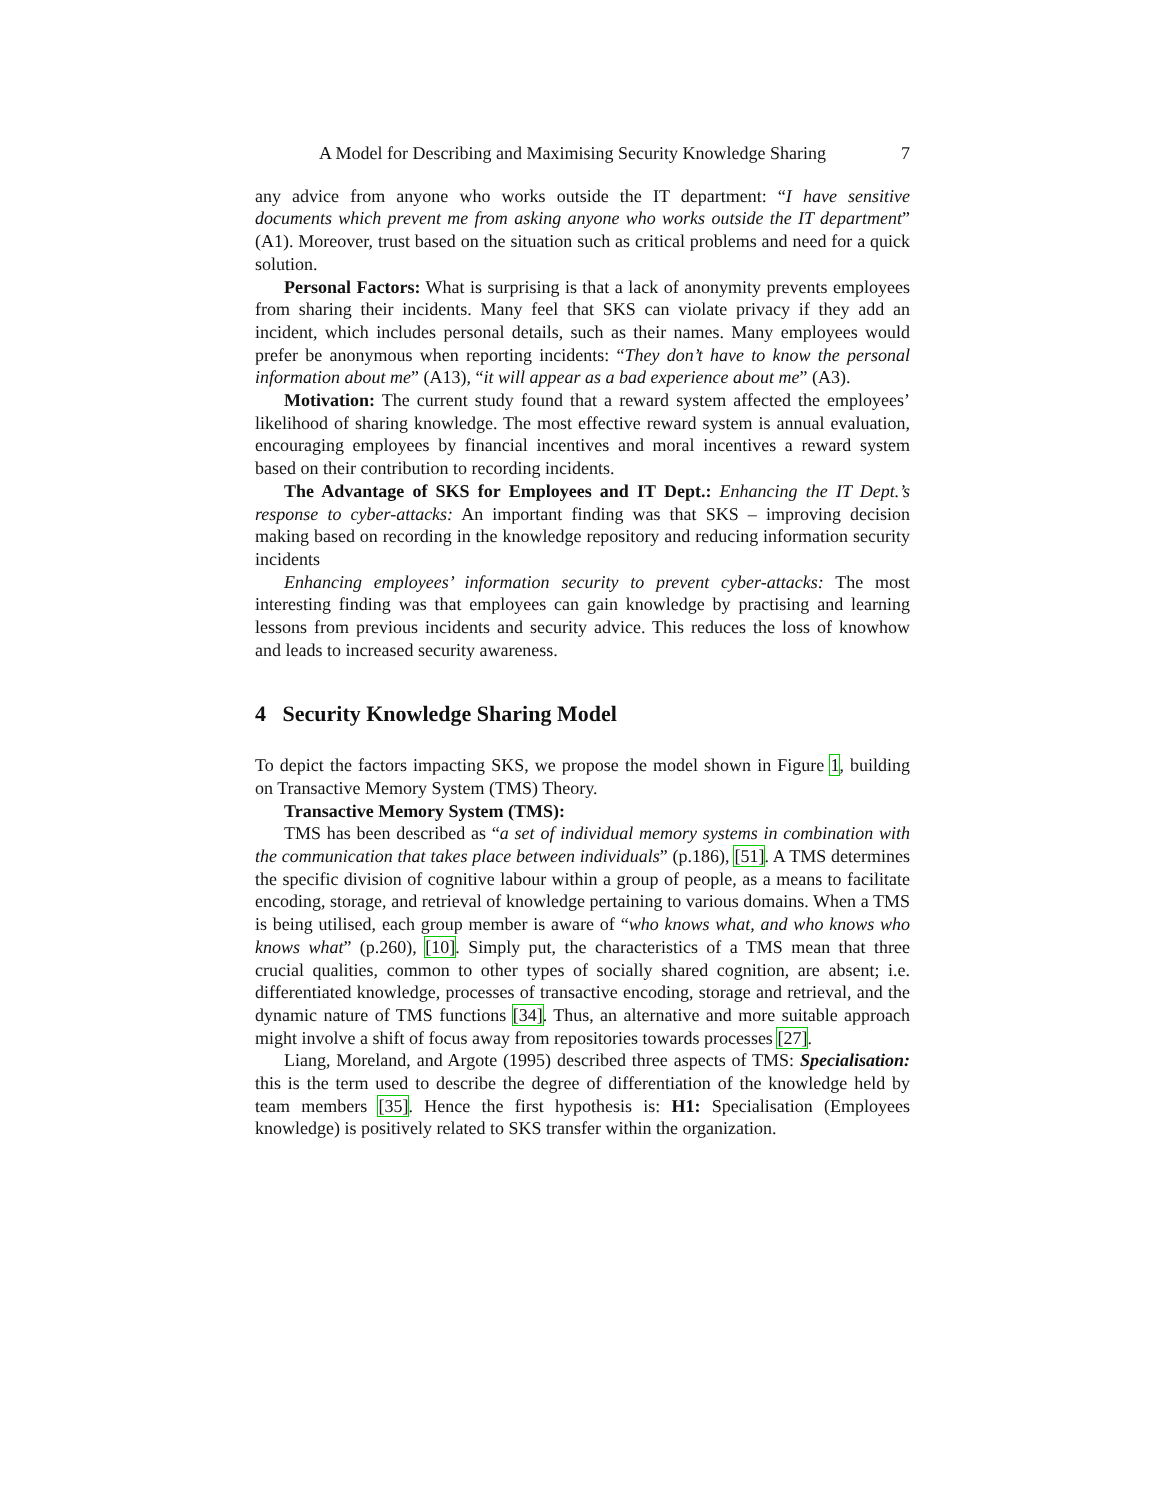A Model for Describing and Maximising Security Knowledge Sharing 7
any advice from anyone who works outside the IT department: “I have sensitive documents which prevent me from asking anyone who works outside the IT department” (A1). Moreover, trust based on the situation such as critical problems and need for a quick solution.
Personal Factors: What is surprising is that a lack of anonymity prevents employees from sharing their incidents. Many feel that SKS can violate privacy if they add an incident, which includes personal details, such as their names. Many employees would prefer be anonymous when reporting incidents: “They don’t have to know the personal information about me” (A13), “it will appear as a bad experience about me” (A3).
Motivation: The current study found that a reward system affected the employees’ likelihood of sharing knowledge. The most effective reward system is annual evaluation, encouraging employees by financial incentives and moral incentives a reward system based on their contribution to recording incidents.
The Advantage of SKS for Employees and IT Dept.: Enhancing the IT Dept.’s response to cyber-attacks: An important finding was that SKS – improving decision making based on recording in the knowledge repository and reducing information security incidents
Enhancing employees’ information security to prevent cyber-attacks: The most interesting finding was that employees can gain knowledge by practising and learning lessons from previous incidents and security advice. This reduces the loss of knowhow and leads to increased security awareness.
4 Security Knowledge Sharing Model
To depict the factors impacting SKS, we propose the model shown in Figure 1, building on Transactive Memory System (TMS) Theory.
Transactive Memory System (TMS):
TMS has been described as “a set of individual memory systems in combination with the communication that takes place between individuals” (p.186), [51]. A TMS determines the specific division of cognitive labour within a group of people, as a means to facilitate encoding, storage, and retrieval of knowledge pertaining to various domains. When a TMS is being utilised, each group member is aware of “who knows what, and who knows who knows what” (p.260), [10]. Simply put, the characteristics of a TMS mean that three crucial qualities, common to other types of socially shared cognition, are absent; i.e. differentiated knowledge, processes of transactive encoding, storage and retrieval, and the dynamic nature of TMS functions [34]. Thus, an alternative and more suitable approach might involve a shift of focus away from repositories towards processes [27].
Liang, Moreland, and Argote (1995) described three aspects of TMS: Specialisation: this is the term used to describe the degree of differentiation of the knowledge held by team members [35]. Hence the first hypothesis is: H1: Specialisation (Employees knowledge) is positively related to SKS transfer within the organization.